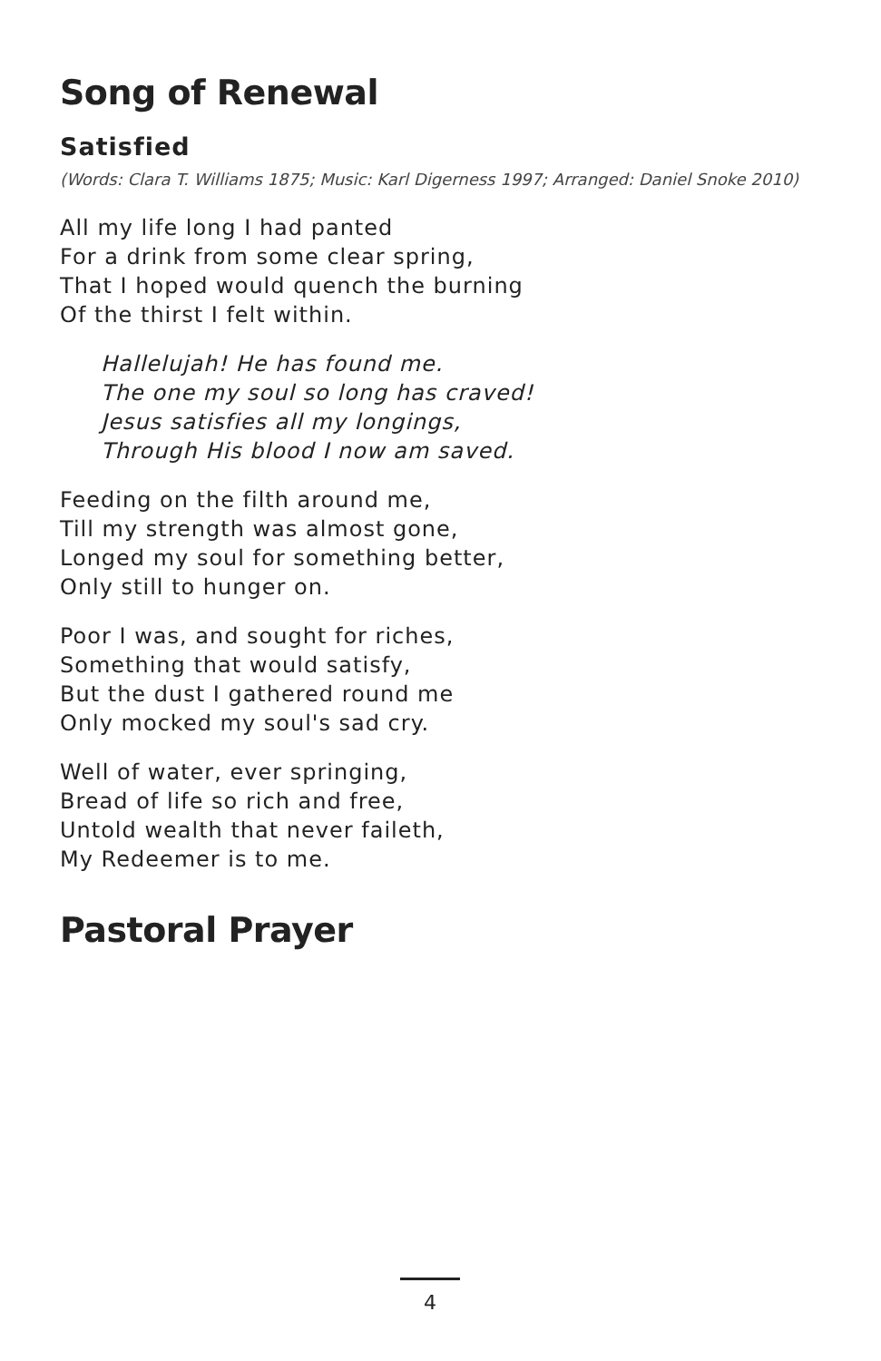Song of Renewal
Satisfied
(Words: Clara T. Williams 1875; Music: Karl Digerness 1997; Arranged: Daniel Snoke 2010)
All my life long I had panted
For a drink from some clear spring,
That I hoped would quench the burning
Of the thirst I felt within.
Hallelujah! He has found me.
The one my soul so long has craved!
Jesus satisfies all my longings,
Through His blood I now am saved.
Feeding on the filth around me,
Till my strength was almost gone,
Longed my soul for something better,
Only still to hunger on.
Poor I was, and sought for riches,
Something that would satisfy,
But the dust I gathered round me
Only mocked my soul's sad cry.
Well of water, ever springing,
Bread of life so rich and free,
Untold wealth that never faileth,
My Redeemer is to me.
Pastoral Prayer
4